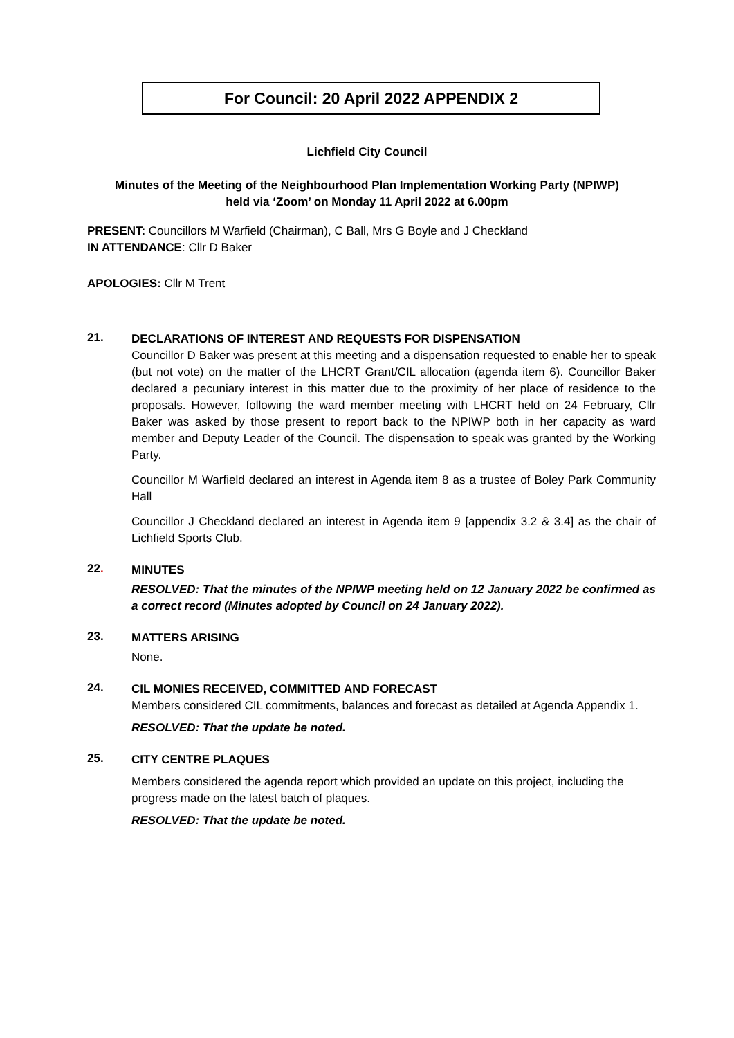For Council: 20 April 2022 APPENDIX 2
Lichfield City Council
Minutes of the Meeting of the Neighbourhood Plan Implementation Working Party (NPIWP)
held via ‘Zoom’ on Monday 11 April 2022 at 6.00pm
PRESENT: Councillors M Warfield (Chairman), C Ball, Mrs G Boyle and J Checkland
IN ATTENDANCE: Cllr D Baker
APOLOGIES: Cllr M Trent
21.
DECLARATIONS OF INTEREST AND REQUESTS FOR DISPENSATION
Councillor D Baker was present at this meeting and a dispensation requested to enable her to speak (but not vote) on the matter of the LHCRT Grant/CIL allocation (agenda item 6). Councillor Baker declared a pecuniary interest in this matter due to the proximity of her place of residence to the proposals. However, following the ward member meeting with LHCRT held on 24 February, Cllr Baker was asked by those present to report back to the NPIWP both in her capacity as ward member and Deputy Leader of the Council. The dispensation to speak was granted by the Working Party.
Councillor M Warfield declared an interest in Agenda item 8 as a trustee of Boley Park Community Hall
Councillor J Checkland declared an interest in Agenda item 9 [appendix 3.2 & 3.4] as the chair of Lichfield Sports Club.
22.
MINUTES
RESOLVED: That the minutes of the NPIWP meeting held on 12 January 2022 be confirmed as a correct record (Minutes adopted by Council on 24 January 2022).
23.
MATTERS ARISING
None.
24.
CIL MONIES RECEIVED, COMMITTED AND FORECAST
Members considered CIL commitments, balances and forecast as detailed at Agenda Appendix 1.
RESOLVED: That the update be noted.
25.
CITY CENTRE PLAQUES
Members considered the agenda report which provided an update on this project, including the progress made on the latest batch of plaques.
RESOLVED: That the update be noted.